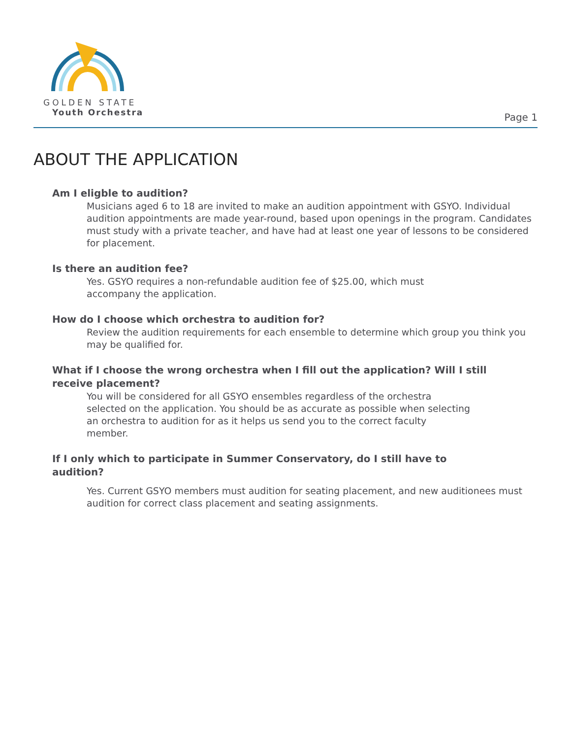GOLDEN STATE
Youth Orchestra
Page 1
ABOUT THE APPLICATION
Am I eligble to audition?
Musicians aged 6 to 18 are invited to make an audition appointment with GSYO. Individual audition appointments are made year-round, based upon openings in the program. Candidates must study with a private teacher, and have had at least one year of lessons to be considered for placement.
Is there an audition fee?
Yes. GSYO requires a non-refundable audition fee of $25.00, which must
accompany the application.
How do I choose which orchestra to audition for?
Review the audition requirements for each ensemble to determine which group you think you may be qualified for.
What if I choose the wrong orchestra when I fill out the application? Will I still receive placement?
You will be considered for all GSYO ensembles regardless of the orchestra selected on the application. You should be as accurate as possible when selecting an orchestra to audition for as it helps us send you to the correct faculty member.
If I only which to participate in Summer Conservatory, do I still have to audition?
Yes. Current GSYO members must audition for seating placement, and new auditionees must audition for correct class placement and seating assignments.